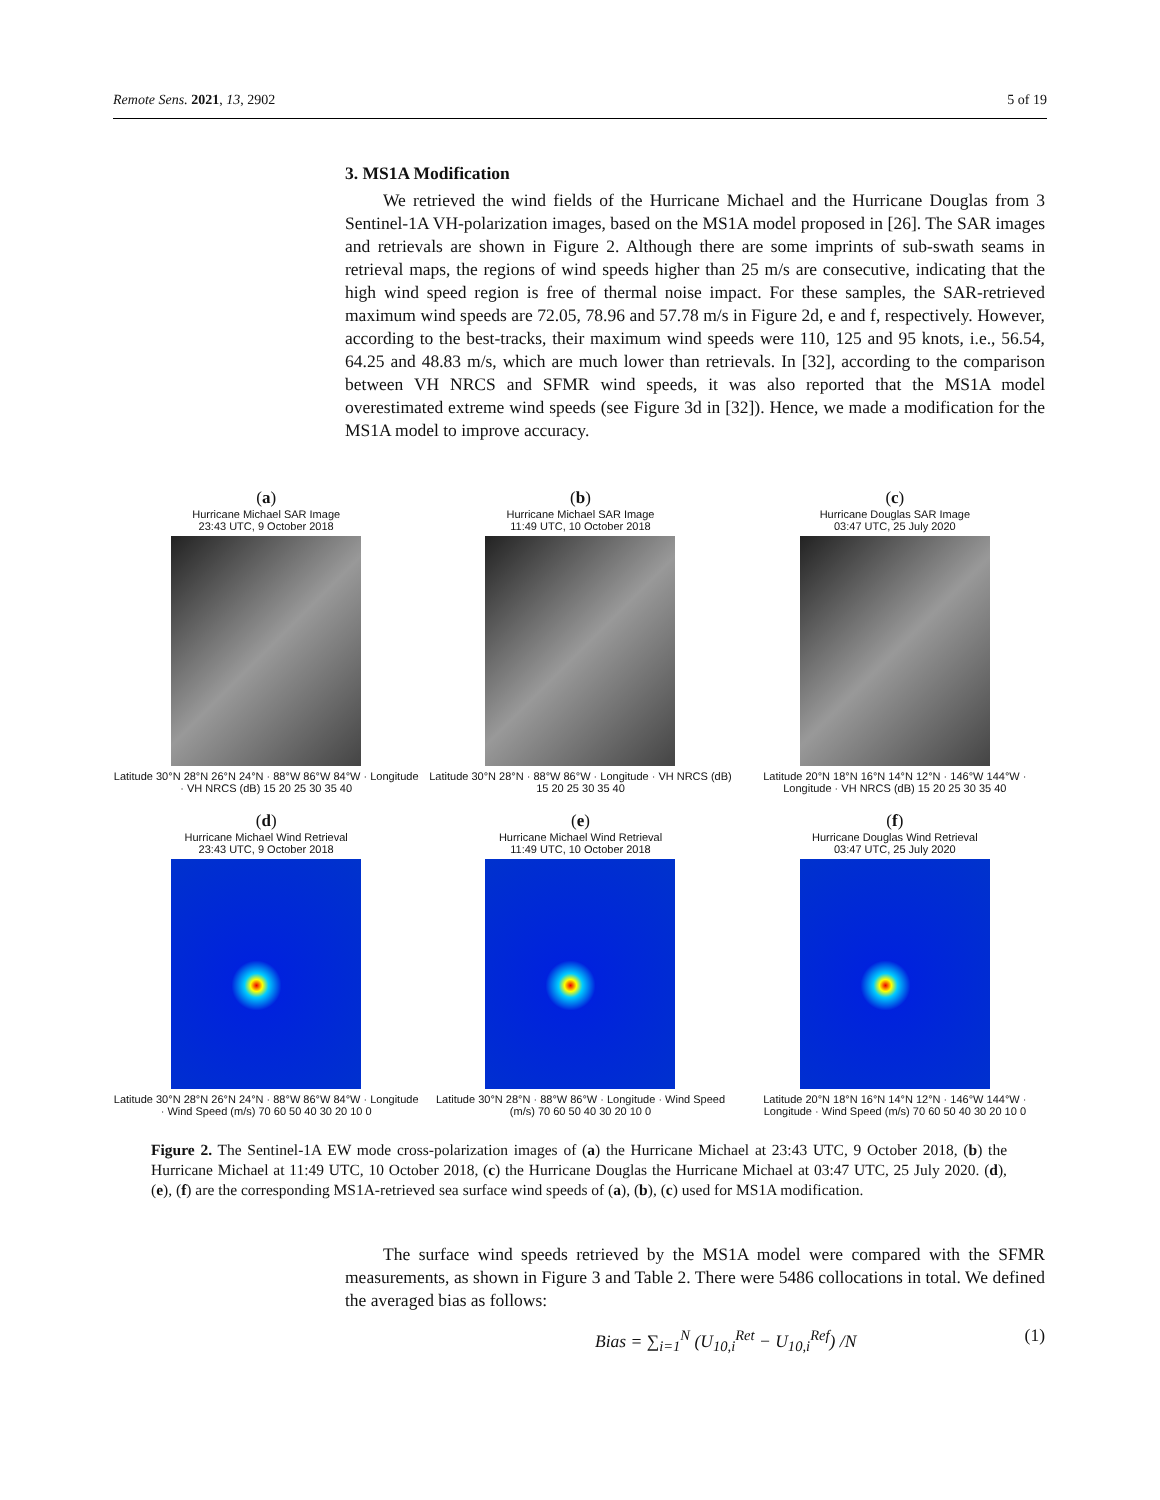Remote Sens. 2021, 13, 2902 5 of 19
3. MS1A Modification
We retrieved the wind fields of the Hurricane Michael and the Hurricane Douglas from 3 Sentinel-1A VH-polarization images, based on the MS1A model proposed in [26]. The SAR images and retrievals are shown in Figure 2. Although there are some imprints of sub-swath seams in retrieval maps, the regions of wind speeds higher than 25 m/s are consecutive, indicating that the high wind speed region is free of thermal noise impact. For these samples, the SAR-retrieved maximum wind speeds are 72.05, 78.96 and 57.78 m/s in Figure 2d, e and f, respectively. However, according to the best-tracks, their maximum wind speeds were 110, 125 and 95 knots, i.e., 56.54, 64.25 and 48.83 m/s, which are much lower than retrievals. In [32], according to the comparison between VH NRCS and SFMR wind speeds, it was also reported that the MS1A model overestimated extreme wind speeds (see Figure 3d in [32]). Hence, we made a modification for the MS1A model to improve accuracy.
(a)
Hurricane Michael SAR Image
23:43 UTC, 9 October 2018
Latitude 30°N 28°N 26°N 24°N · 88°W 86°W 84°W · Longitude · VH NRCS (dB) 15 20 25 30 35 40
(b)
Hurricane Michael SAR Image
11:49 UTC, 10 October 2018
Latitude 30°N 28°N · 88°W 86°W · Longitude · VH NRCS (dB) 15 20 25 30 35 40
(c)
Hurricane Douglas SAR Image
03:47 UTC, 25 July 2020
Latitude 20°N 18°N 16°N 14°N 12°N · 146°W 144°W · Longitude · VH NRCS (dB) 15 20 25 30 35 40
(d)
Hurricane Michael Wind Retrieval
23:43 UTC, 9 October 2018
Latitude 30°N 28°N 26°N 24°N · 88°W 86°W 84°W · Longitude · Wind Speed (m/s) 70 60 50 40 30 20 10 0
(e)
Hurricane Michael Wind Retrieval
11:49 UTC, 10 October 2018
Latitude 30°N 28°N · 88°W 86°W · Longitude · Wind Speed (m/s) 70 60 50 40 30 20 10 0
(f)
Hurricane Douglas Wind Retrieval
03:47 UTC, 25 July 2020
Latitude 20°N 18°N 16°N 14°N 12°N · 146°W 144°W · Longitude · Wind Speed (m/s) 70 60 50 40 30 20 10 0
Figure 2. The Sentinel-1A EW mode cross-polarization images of (a) the Hurricane Michael at 23:43 UTC, 9 October 2018, (b) the Hurricane Michael at 11:49 UTC, 10 October 2018, (c) the Hurricane Douglas the Hurricane Michael at 03:47 UTC, 25 July 2020. (d), (e), (f) are the corresponding MS1A-retrieved sea surface wind speeds of (a), (b), (c) used for MS1A modification.
The surface wind speeds retrieved by the MS1A model were compared with the SFMR measurements, as shown in Figure 3 and Table 2. There were 5486 collocations in total. We defined the averaged bias as follows:
Bias = ∑<sub>i=1</sub><sup>N</sup> (U<sub>10,i</sub><sup>Ret</sup> − U<sub>10,i</sub><sup>Ref</sup>) /N (1)